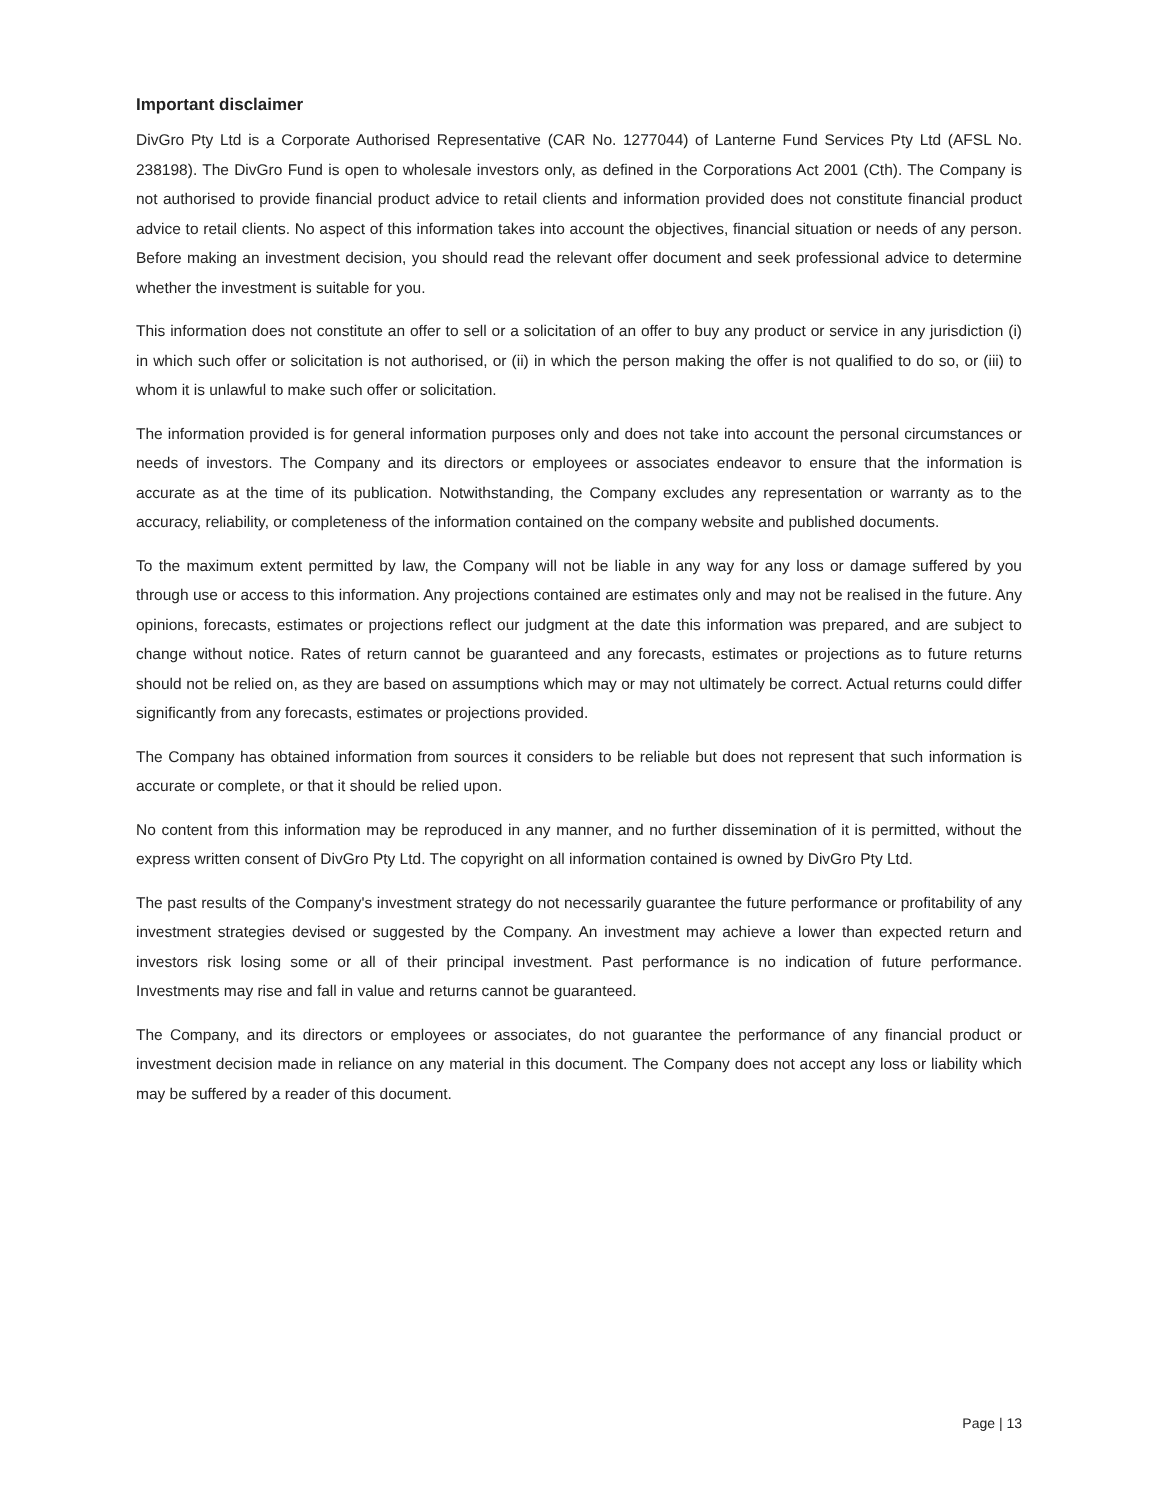Important disclaimer
DivGro Pty Ltd is a Corporate Authorised Representative (CAR No. 1277044) of Lanterne Fund Services Pty Ltd (AFSL No. 238198). The DivGro Fund is open to wholesale investors only, as defined in the Corporations Act 2001 (Cth). The Company is not authorised to provide financial product advice to retail clients and information provided does not constitute financial product advice to retail clients. No aspect of this information takes into account the objectives, financial situation or needs of any person. Before making an investment decision, you should read the relevant offer document and seek professional advice to determine whether the investment is suitable for you.
This information does not constitute an offer to sell or a solicitation of an offer to buy any product or service in any jurisdiction (i) in which such offer or solicitation is not authorised, or (ii) in which the person making the offer is not qualified to do so, or (iii) to whom it is unlawful to make such offer or solicitation.
The information provided is for general information purposes only and does not take into account the personal circumstances or needs of investors. The Company and its directors or employees or associates endeavor to ensure that the information is accurate as at the time of its publication. Notwithstanding, the Company excludes any representation or warranty as to the accuracy, reliability, or completeness of the information contained on the company website and published documents.
To the maximum extent permitted by law, the Company will not be liable in any way for any loss or damage suffered by you through use or access to this information. Any projections contained are estimates only and may not be realised in the future. Any opinions, forecasts, estimates or projections reflect our judgment at the date this information was prepared, and are subject to change without notice. Rates of return cannot be guaranteed and any forecasts, estimates or projections as to future returns should not be relied on, as they are based on assumptions which may or may not ultimately be correct. Actual returns could differ significantly from any forecasts, estimates or projections provided.
The Company has obtained information from sources it considers to be reliable but does not represent that such information is accurate or complete, or that it should be relied upon.
No content from this information may be reproduced in any manner, and no further dissemination of it is permitted, without the express written consent of DivGro Pty Ltd. The copyright on all information contained is owned by DivGro Pty Ltd.
The past results of the Company's investment strategy do not necessarily guarantee the future performance or profitability of any investment strategies devised or suggested by the Company. An investment may achieve a lower than expected return and investors risk losing some or all of their principal investment. Past performance is no indication of future performance. Investments may rise and fall in value and returns cannot be guaranteed.
The Company, and its directors or employees or associates, do not guarantee the performance of any financial product or investment decision made in reliance on any material in this document. The Company does not accept any loss or liability which may be suffered by a reader of this document.
Page | 13